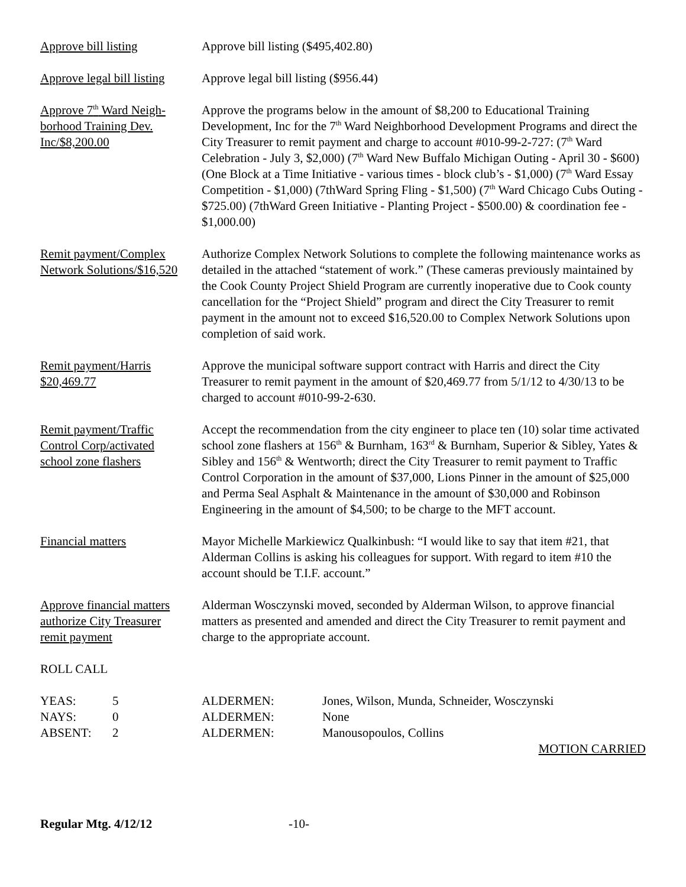Approve bill listing Approve bill listing ($495,402.80)
Approve legal bill listing
Approve legal bill listing ($956.44)
Approve 7<sup>th</sup> Ward Neigh-
borhood Training Dev.
Inc/$8,200.00
Approve the programs below in the amount of $8,200 to Educational Training Development, Inc for the 7<sup>th</sup> Ward Neighborhood Development Programs and direct the City Treasurer to remit payment and charge to account #010-99-2-727: (7<sup>th</sup> Ward Celebration - July 3, $2,000) (7<sup>th</sup> Ward New Buffalo Michigan Outing - April 30 - $600) (One Block at a Time Initiative - various times - block club’s - $1,000) (7<sup>th</sup> Ward Essay Competition - $1,000) (7thWard Spring Fling - $1,500) (7<sup>th</sup> Ward Chicago Cubs Outing - $725.00) (7thWard Green Initiative - Planting Project - $500.00) & coordination fee - $1,000.00)
Remit payment/Complex
Network Solutions/$16,520
Authorize Complex Network Solutions to complete the following maintenance works as detailed in the attached “statement of work.” (These cameras previously maintained by the Cook County Project Shield Program are currently inoperative due to Cook county cancellation for the “Project Shield” program and direct the City Treasurer to remit payment in the amount not to exceed $16,520.00 to Complex Network Solutions upon completion of said work.
Remit payment/Harris
$20,469.77
Approve the municipal software support contract with Harris and direct the City Treasurer to remit payment in the amount of $20,469.77 from 5/1/12 to 4/30/13 to be charged to account #010-99-2-630.
Remit payment/Traffic
Control Corp/activated
school zone flashers
Accept the recommendation from the city engineer to place ten (10) solar time activated school zone flashers at 156<sup>th</sup> & Burnham, 163<sup>rd</sup> & Burnham, Superior & Sibley, Yates & Sibley and 156<sup>th</sup> & Wentworth; direct the City Treasurer to remit payment to Traffic Control Corporation in the amount of $37,000, Lions Pinner in the amount of $25,000 and Perma Seal Asphalt & Maintenance in the amount of $30,000 and Robinson Engineering in the amount of $4,500; to be charge to the MFT account.
Financial matters Mayor Michelle Markiewicz Qualkinbush: “I would like to say that item #21, that Alderman Collins is asking his colleagues for support. With regard to item #10 the account should be T.I.F. account.”
Approve financial matters
authorize City Treasurer
remit payment
Alderman Wosczynski moved, seconded by Alderman Wilson, to approve financial matters as presented and amended and direct the City Treasurer to remit payment and charge to the appropriate account.
ROLL CALL
| YEAS: | 5 | ALDERMEN: | Jones, Wilson, Munda, Schneider, Wosczynski |
| NAYS: | 0 | ALDERMEN: | None |
| ABSENT: | 2 | ALDERMEN: | Manousopoulos, Collins |
MOTION CARRIED
Regular Mtg. 4/12/12 -10-